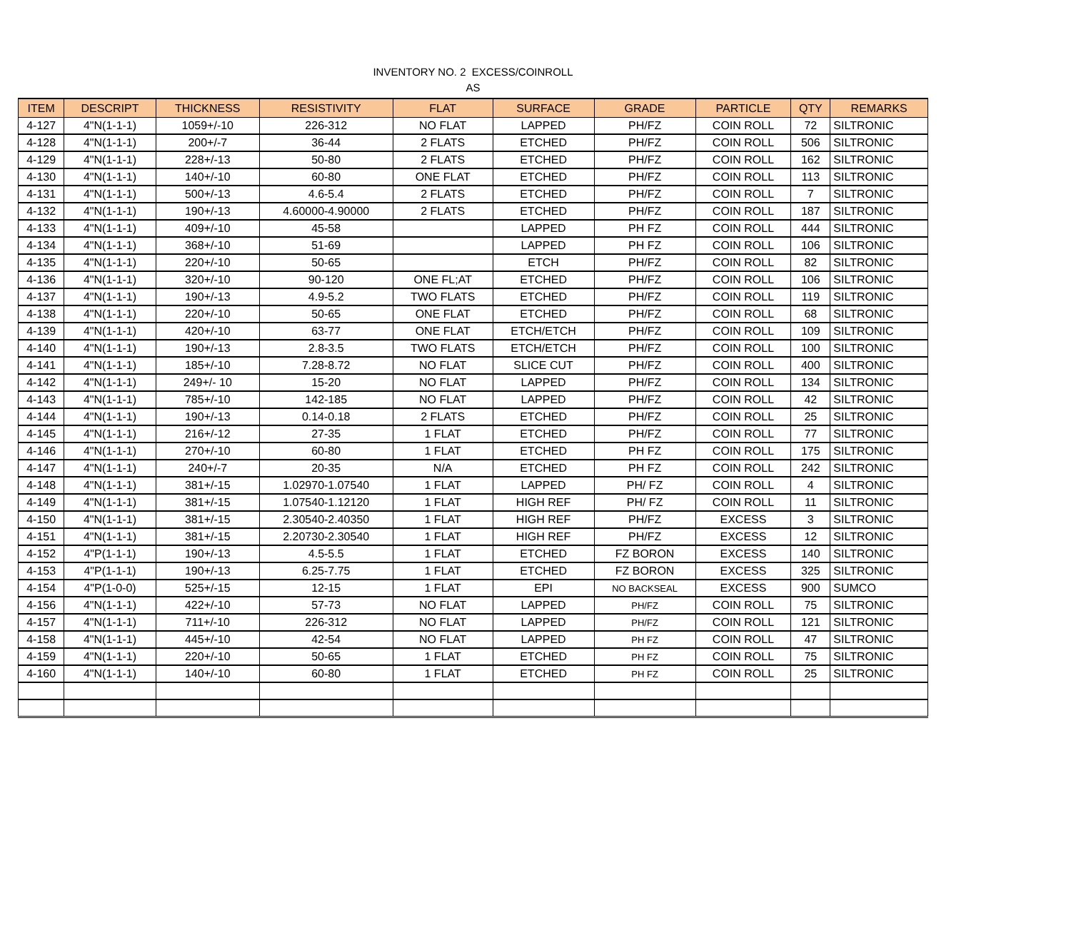INVENTORY NO. 2 EXCESS/COINROLL
AS
| ITEM | DESCRIPT | THICKNESS | RESISTIVITY | FLAT | SURFACE | GRADE | PARTICLE | QTY | REMARKS |
| --- | --- | --- | --- | --- | --- | --- | --- | --- | --- |
| 4-127 | 4"N(1-1-1) | 1059+/-10 | 226-312 | NO FLAT | LAPPED | PH/FZ | COIN ROLL | 72 | SILTRONIC |
| 4-128 | 4"N(1-1-1) | 200+/-7 | 36-44 | 2 FLATS | ETCHED | PH/FZ | COIN ROLL | 506 | SILTRONIC |
| 4-129 | 4"N(1-1-1) | 228+/-13 | 50-80 | 2 FLATS | ETCHED | PH/FZ | COIN ROLL | 162 | SILTRONIC |
| 4-130 | 4"N(1-1-1) | 140+/-10 | 60-80 | ONE FLAT | ETCHED | PH/FZ | COIN ROLL | 113 | SILTRONIC |
| 4-131 | 4"N(1-1-1) | 500+/-13 | 4.6-5.4 | 2 FLATS | ETCHED | PH/FZ | COIN ROLL | 7 | SILTRONIC |
| 4-132 | 4"N(1-1-1) | 190+/-13 | 4.60000-4.90000 | 2 FLATS | ETCHED | PH/FZ | COIN ROLL | 187 | SILTRONIC |
| 4-133 | 4"N(1-1-1) | 409+/-10 | 45-58 | | LAPPED | PH FZ | COIN ROLL | 444 | SILTRONIC |
| 4-134 | 4"N(1-1-1) | 368+/-10 | 51-69 | | LAPPED | PH FZ | COIN ROLL | 106 | SILTRONIC |
| 4-135 | 4"N(1-1-1) | 220+/-10 | 50-65 | | ETCH | PH/FZ | COIN ROLL | 82 | SILTRONIC |
| 4-136 | 4"N(1-1-1) | 320+/-10 | 90-120 | ONE FL;AT | ETCHED | PH/FZ | COIN ROLL | 106 | SILTRONIC |
| 4-137 | 4"N(1-1-1) | 190+/-13 | 4.9-5.2 | TWO FLATS | ETCHED | PH/FZ | COIN ROLL | 119 | SILTRONIC |
| 4-138 | 4"N(1-1-1) | 220+/-10 | 50-65 | ONE FLAT | ETCHED | PH/FZ | COIN ROLL | 68 | SILTRONIC |
| 4-139 | 4"N(1-1-1) | 420+/-10 | 63-77 | ONE FLAT | ETCH/ETCH | PH/FZ | COIN ROLL | 109 | SILTRONIC |
| 4-140 | 4"N(1-1-1) | 190+/-13 | 2.8-3.5 | TWO FLATS | ETCH/ETCH | PH/FZ | COIN ROLL | 100 | SILTRONIC |
| 4-141 | 4"N(1-1-1) | 185+/-10 | 7.28-8.72 | NO FLAT | SLICE CUT | PH/FZ | COIN ROLL | 400 | SILTRONIC |
| 4-142 | 4"N(1-1-1) | 249+/- 10 | 15-20 | NO FLAT | LAPPED | PH/FZ | COIN ROLL | 134 | SILTRONIC |
| 4-143 | 4"N(1-1-1) | 785+/-10 | 142-185 | NO FLAT | LAPPED | PH/FZ | COIN ROLL | 42 | SILTRONIC |
| 4-144 | 4"N(1-1-1) | 190+/-13 | 0.14-0.18 | 2 FLATS | ETCHED | PH/FZ | COIN ROLL | 25 | SILTRONIC |
| 4-145 | 4"N(1-1-1) | 216+/-12 | 27-35 | 1 FLAT | ETCHED | PH/FZ | COIN ROLL | 77 | SILTRONIC |
| 4-146 | 4"N(1-1-1) | 270+/-10 | 60-80 | 1 FLAT | ETCHED | PH FZ | COIN ROLL | 175 | SILTRONIC |
| 4-147 | 4"N(1-1-1) | 240+/-7 | 20-35 | N/A | ETCHED | PH FZ | COIN ROLL | 242 | SILTRONIC |
| 4-148 | 4"N(1-1-1) | 381+/-15 | 1.02970-1.07540 | 1 FLAT | LAPPED | PH/ FZ | COIN ROLL | 4 | SILTRONIC |
| 4-149 | 4"N(1-1-1) | 381+/-15 | 1.07540-1.12120 | 1 FLAT | HIGH REF | PH/ FZ | COIN ROLL | 11 | SILTRONIC |
| 4-150 | 4"N(1-1-1) | 381+/-15 | 2.30540-2.40350 | 1 FLAT | HIGH REF | PH/FZ | EXCESS | 3 | SILTRONIC |
| 4-151 | 4"N(1-1-1) | 381+/-15 | 2.20730-2.30540 | 1 FLAT | HIGH REF | PH/FZ | EXCESS | 12 | SILTRONIC |
| 4-152 | 4"P(1-1-1) | 190+/-13 | 4.5-5.5 | 1 FLAT | ETCHED | FZ BORON | EXCESS | 140 | SILTRONIC |
| 4-153 | 4"P(1-1-1) | 190+/-13 | 6.25-7.75 | 1 FLAT | ETCHED | FZ BORON | EXCESS | 325 | SILTRONIC |
| 4-154 | 4"P(1-0-0) | 525+/-15 | 12-15 | 1 FLAT | EPI | NO BACKSEAL | EXCESS | 900 | SUMCO |
| 4-156 | 4"N(1-1-1) | 422+/-10 | 57-73 | NO FLAT | LAPPED | PH/FZ | COIN ROLL | 75 | SILTRONIC |
| 4-157 | 4"N(1-1-1) | 711+/-10 | 226-312 | NO FLAT | LAPPED | PH/FZ | COIN ROLL | 121 | SILTRONIC |
| 4-158 | 4"N(1-1-1) | 445+/-10 | 42-54 | NO FLAT | LAPPED | PH FZ | COIN ROLL | 47 | SILTRONIC |
| 4-159 | 4"N(1-1-1) | 220+/-10 | 50-65 | 1 FLAT | ETCHED | PH FZ | COIN ROLL | 75 | SILTRONIC |
| 4-160 | 4"N(1-1-1) | 140+/-10 | 60-80 | 1 FLAT | ETCHED | PH FZ | COIN ROLL | 25 | SILTRONIC |